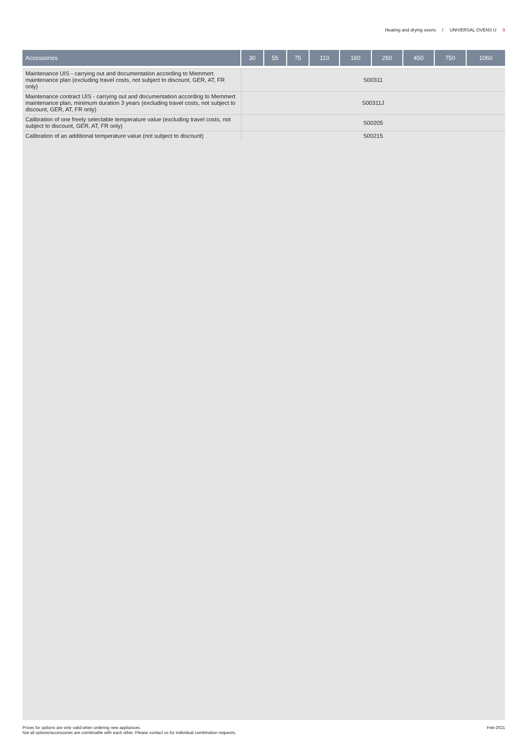Heating and drying ovens / UNIVERSAL OVENS U 9
| Accessories | 30 | 55 | 75 | 110 | 160 | 260 | 450 | 750 | 1060 |
| --- | --- | --- | --- | --- | --- | --- | --- | --- | --- |
| Maintenance UIS - carrying out and documentation according to Memmert maintenance plan (excluding travel costs, not subject to discount, GER, AT, FR only) | S00311 | | | | | | | | |
| Maintenance contract UIS - carrying out and documentation according to Memmert maintenance plan, minimum duration 3 years (excluding travel costs, not subject to discount, GER, AT, FR only) | S00311J | | | | | | | | |
| Calibration of one freely selectable temperature value (excluding travel costs, not subject to discount, GER, AT, FR only) | S00205 | | | | | | | | |
| Calibration of an additional temperature value (not subject to discount) | S00215 | | | | | | | | |
Prices for options are only valid when ordering new appliances.
Not all options/accessories are combinable with each other. Please contact us for individual combination requests.
Feb-2021